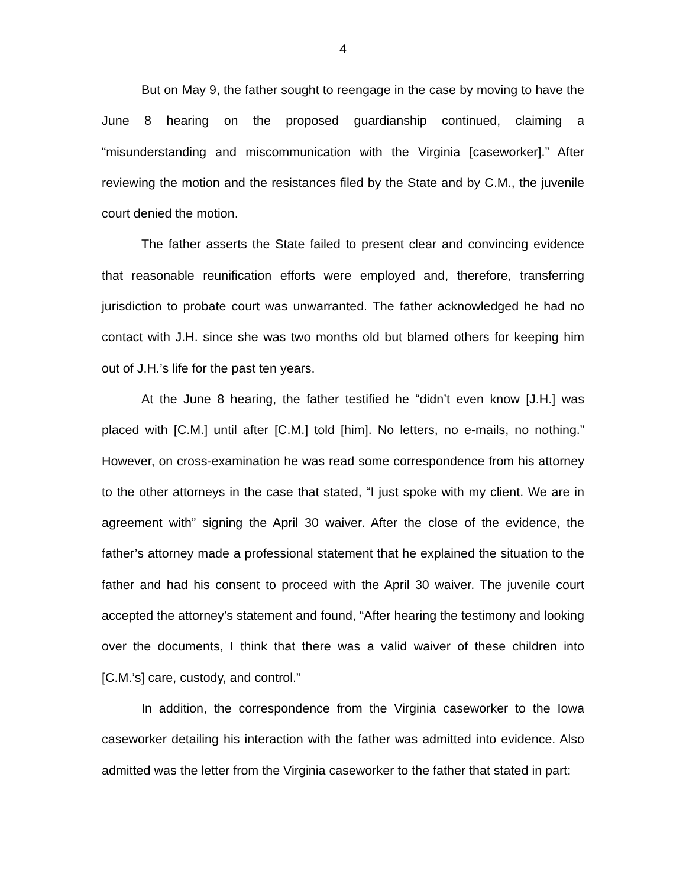4
But on May 9, the father sought to reengage in the case by moving to have the June 8 hearing on the proposed guardianship continued, claiming a “misunderstanding and miscommunication with the Virginia [caseworker].” After reviewing the motion and the resistances filed by the State and by C.M., the juvenile court denied the motion.
The father asserts the State failed to present clear and convincing evidence that reasonable reunification efforts were employed and, therefore, transferring jurisdiction to probate court was unwarranted. The father acknowledged he had no contact with J.H. since she was two months old but blamed others for keeping him out of J.H.’s life for the past ten years.
At the June 8 hearing, the father testified he “didn’t even know [J.H.] was placed with [C.M.] until after [C.M.] told [him]. No letters, no e-mails, no nothing.” However, on cross-examination he was read some correspondence from his attorney to the other attorneys in the case that stated, “I just spoke with my client. We are in agreement with” signing the April 30 waiver. After the close of the evidence, the father’s attorney made a professional statement that he explained the situation to the father and had his consent to proceed with the April 30 waiver. The juvenile court accepted the attorney’s statement and found, “After hearing the testimony and looking over the documents, I think that there was a valid waiver of these children into [C.M.’s] care, custody, and control.”
In addition, the correspondence from the Virginia caseworker to the Iowa caseworker detailing his interaction with the father was admitted into evidence. Also admitted was the letter from the Virginia caseworker to the father that stated in part: